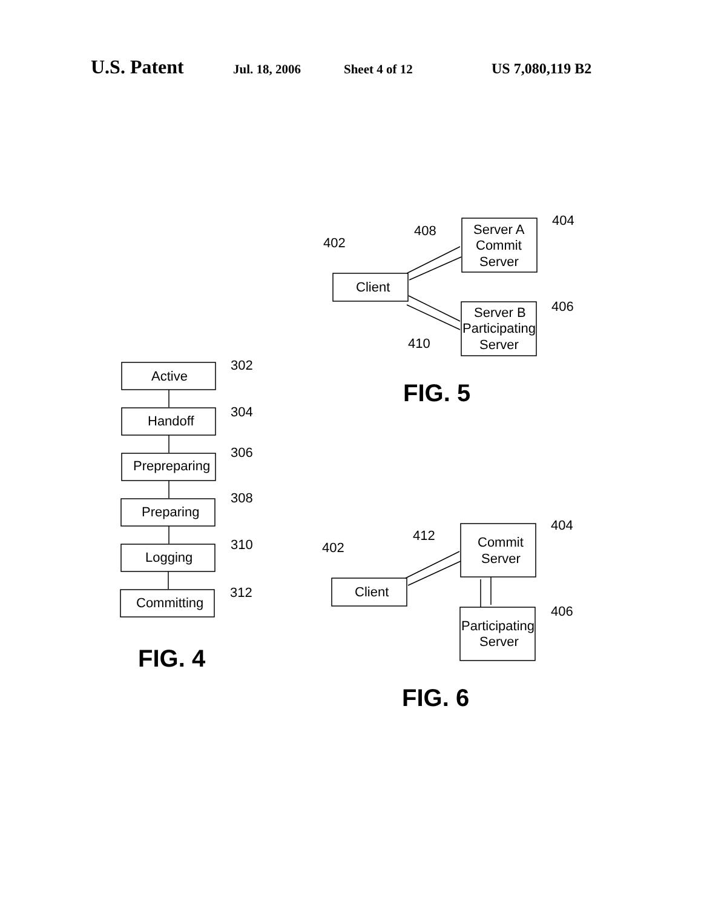U.S. Patent Jul. 18, 2006 Sheet 4 of 12 US 7,080,119 B2
Active
Handoff
Prepreparing
Preparing
Logging
Committing
302
304
306
308
310
312
FIG. 4
Client
Server A
Commit
Server
Server B
Participating
Server
402
408
404
406
410
FIG. 5
Client
Commit
Server
Participating
Server
402
412
404
406
FIG. 6